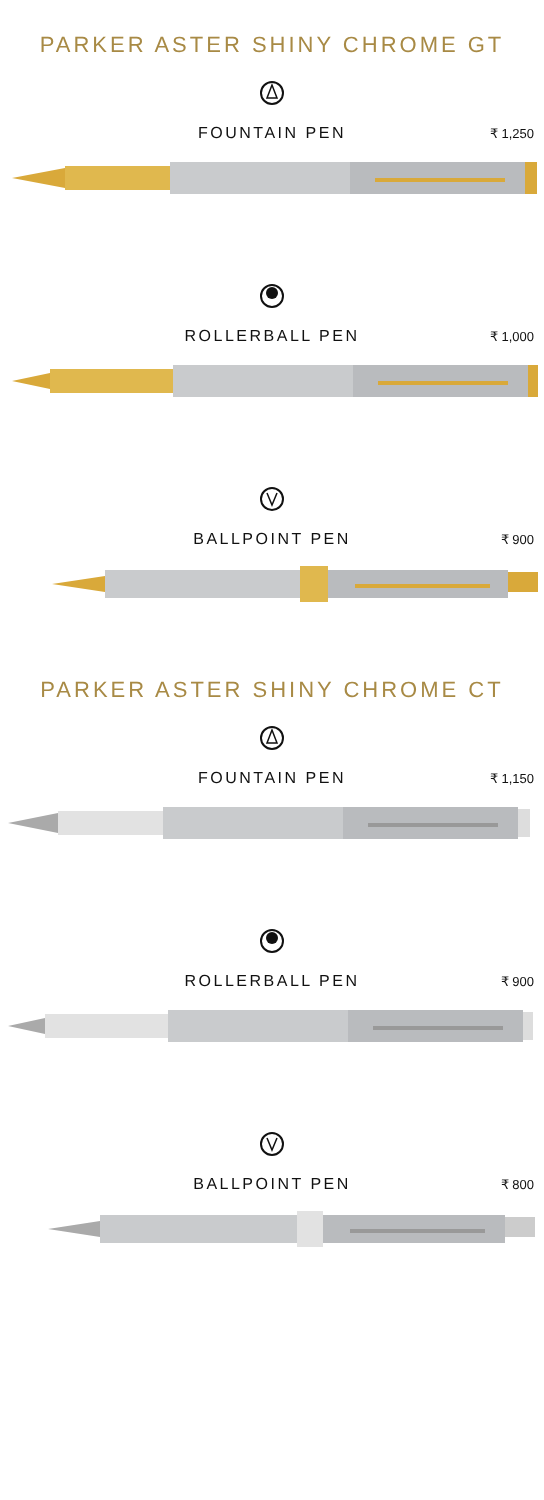PARKER ASTER SHINY CHROME GT
FOUNTAIN PEN
₹ 1,250
ROLLERBALL PEN
₹ 1,000
BALLPOINT PEN
₹ 900
PARKER ASTER SHINY CHROME CT
FOUNTAIN PEN
₹ 1,150
ROLLERBALL PEN
₹ 900
BALLPOINT PEN
₹ 800